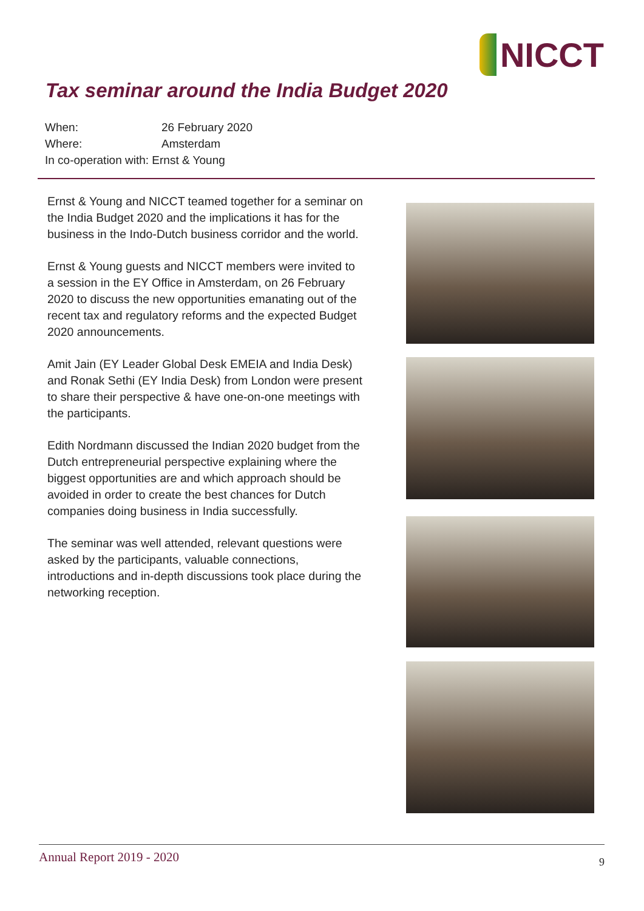NICCT
Tax seminar around the India Budget 2020
When: 26 February 2020
Where: Amsterdam
In co-operation with: Ernst & Young
Ernst & Young and NICCT teamed together for a seminar on the India Budget 2020 and the implications it has for the business in the Indo-Dutch business corridor and the world.
Ernst & Young guests and NICCT members were invited to a session in the EY Office in Amsterdam, on 26 February 2020 to discuss the new opportunities emanating out of the recent tax and regulatory reforms and the expected Budget 2020 announcements.
Amit Jain (EY Leader Global Desk EMEIA and India Desk) and Ronak Sethi (EY India Desk) from London were present to share their perspective & have one-on-one meetings with the participants.
Edith Nordmann discussed the Indian 2020 budget from the Dutch entrepreneurial perspective explaining where the biggest opportunities are and which approach should be avoided in order to create the best chances for Dutch companies doing business in India successfully.
The seminar was well attended, relevant questions were asked by the participants, valuable connections, introductions and in-depth discussions took place during the networking reception.
Annual Report 2019 - 2020 9